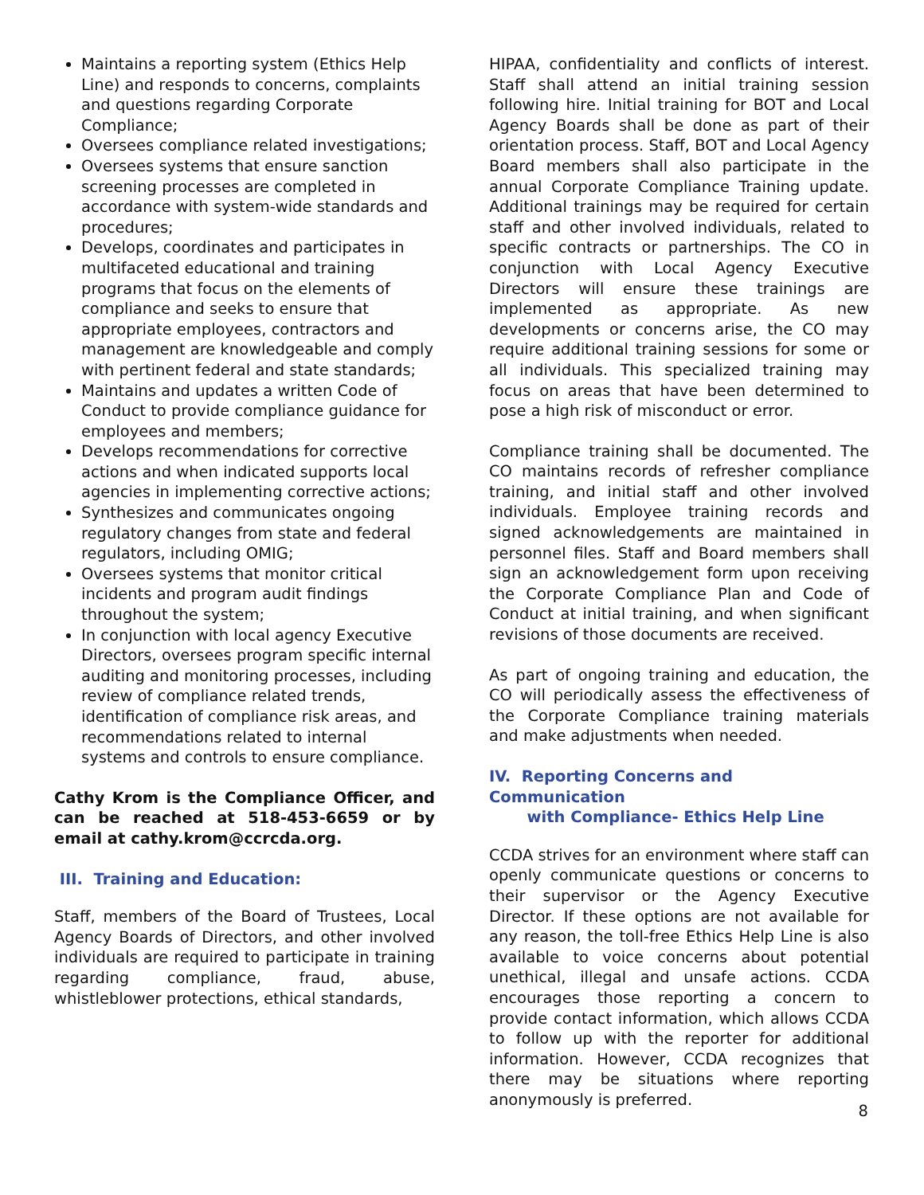Maintains a reporting system (Ethics Help Line) and responds to concerns, complaints and questions regarding Corporate Compliance;
Oversees compliance related investigations;
Oversees systems that ensure sanction screening processes are completed in accordance with system-wide standards and procedures;
Develops, coordinates and participates in multifaceted educational and training programs that focus on the elements of compliance and seeks to ensure that appropriate employees, contractors and management are knowledgeable and comply with pertinent federal and state standards;
Maintains and updates a written Code of Conduct to provide compliance guidance for employees and members;
Develops recommendations for corrective actions and when indicated supports local agencies in implementing corrective actions;
Synthesizes and communicates ongoing regulatory changes from state and federal regulators, including OMIG;
Oversees systems that monitor critical incidents and program audit findings throughout the system;
In conjunction with local agency Executive Directors, oversees program specific internal auditing and monitoring processes, including review of compliance related trends, identification of compliance risk areas, and recommendations related to internal systems and controls to ensure compliance.
Cathy Krom is the Compliance Officer, and can be reached at 518-453-6659 or by email at cathy.krom@ccrcda.org.
III. Training and Education:
Staff, members of the Board of Trustees, Local Agency Boards of Directors, and other involved individuals are required to participate in training regarding compliance, fraud, abuse, whistleblower protections, ethical standards,
HIPAA, confidentiality and conflicts of interest. Staff shall attend an initial training session following hire. Initial training for BOT and Local Agency Boards shall be done as part of their orientation process. Staff, BOT and Local Agency Board members shall also participate in the annual Corporate Compliance Training update. Additional trainings may be required for certain staff and other involved individuals, related to specific contracts or partnerships. The CO in conjunction with Local Agency Executive Directors will ensure these trainings are implemented as appropriate. As new developments or concerns arise, the CO may require additional training sessions for some or all individuals. This specialized training may focus on areas that have been determined to pose a high risk of misconduct or error.
Compliance training shall be documented. The CO maintains records of refresher compliance training, and initial staff and other involved individuals. Employee training records and signed acknowledgements are maintained in personnel files. Staff and Board members shall sign an acknowledgement form upon receiving the Corporate Compliance Plan and Code of Conduct at initial training, and when significant revisions of those documents are received.
As part of ongoing training and education, the CO will periodically assess the effectiveness of the Corporate Compliance training materials and make adjustments when needed.
IV. Reporting Concerns and Communication
with Compliance- Ethics Help Line
CCDA strives for an environment where staff can openly communicate questions or concerns to their supervisor or the Agency Executive Director. If these options are not available for any reason, the toll-free Ethics Help Line is also available to voice concerns about potential unethical, illegal and unsafe actions. CCDA encourages those reporting a concern to provide contact information, which allows CCDA to follow up with the reporter for additional information. However, CCDA recognizes that there may be situations where reporting anonymously is preferred.
8